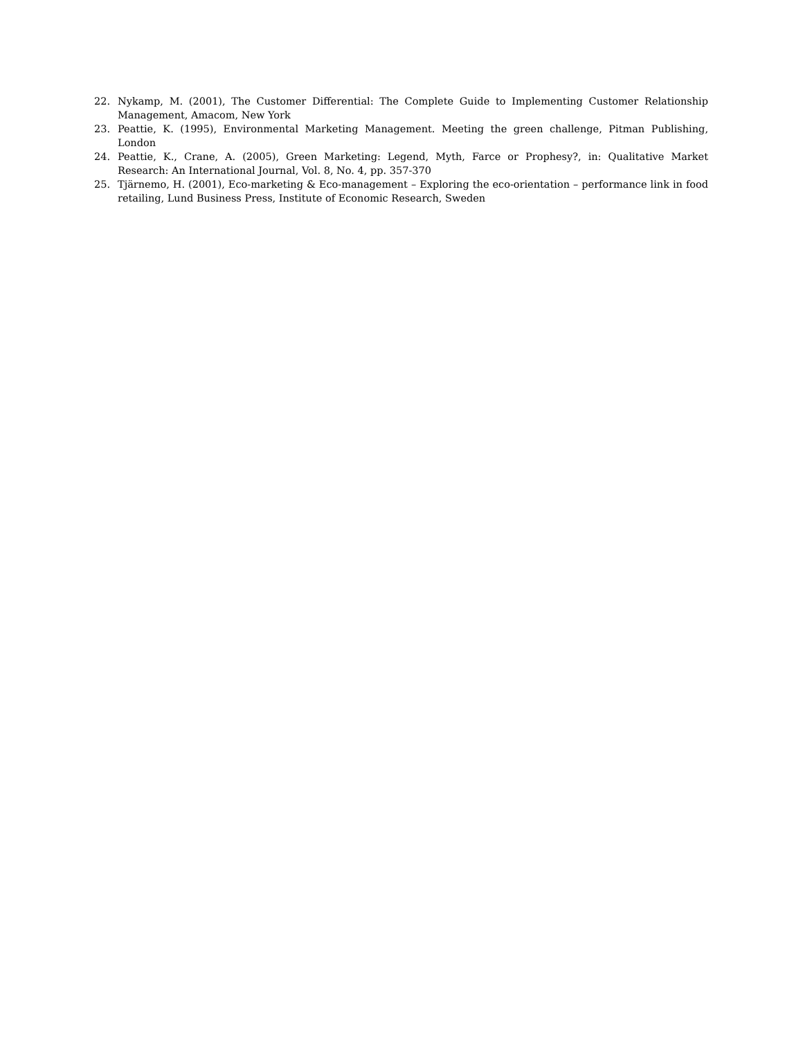22. Nykamp, M. (2001), The Customer Differential: The Complete Guide to Implementing Customer Relationship Management, Amacom, New York
23. Peattie, K. (1995), Environmental Marketing Management. Meeting the green challenge, Pitman Publishing, London
24. Peattie, K., Crane, A. (2005), Green Marketing: Legend, Myth, Farce or Prophesy?, in: Qualitative Market Research: An International Journal, Vol. 8, No. 4, pp. 357-370
25. Tjärnemo, H. (2001), Eco-marketing & Eco-management – Exploring the eco-orientation – performance link in food retailing, Lund Business Press, Institute of Economic Research, Sweden